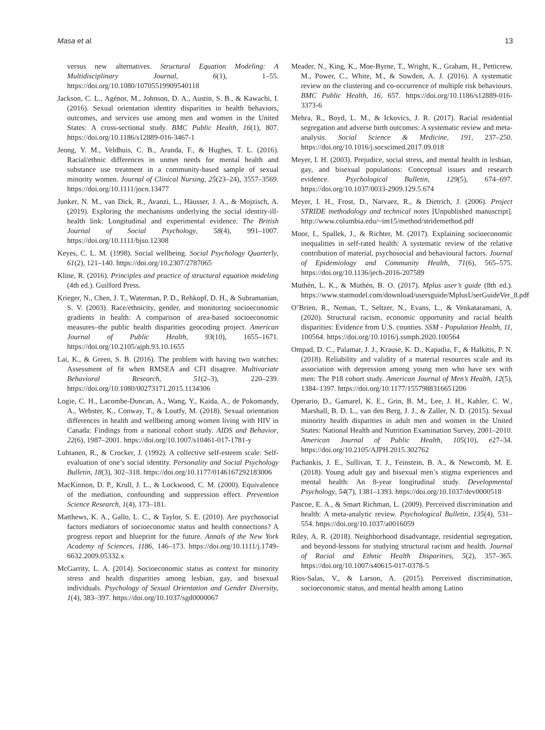Masa et al. 13
versus new alternatives. Structural Equation Modeling: A Multidisciplinary Journal, 6(1), 1–55. https://doi.org/10.1080/10705519909540118
Jackson, C. L., Agénor, M., Johnson, D. A., Austin, S. B., & Kawachi, I. (2016). Sexual orientation identity disparities in health behaviors, outcomes, and services use among men and women in the United States: A cross-sectional study. BMC Public Health, 16(1), 807. https://doi.org/10.1186/s12889-016-3467-1
Jeong, Y. M., Veldhuis, C. B., Aranda, F., & Hughes, T. L. (2016). Racial/ethnic differences in unmet needs for mental health and substance use treatment in a community-based sample of sexual minority women. Journal of Clinical Nursing, 25(23–24), 3557–3569. https://doi.org/10.1111/jocn.13477
Junker, N. M., van Dick, R., Avanzi, L., Häusser, J. A., & Mojzisch, A. (2019). Exploring the mechanisms underlying the social identity-ill-health link: Longitudinal and experimental evidence. The British Journal of Social Psychology, 58(4), 991–1007. https://doi.org/10.1111/bjso.12308
Keyes, C. L. M. (1998). Social wellbeing. Social Psychology Quarterly, 61(2), 121–140. https://doi.org/10.2307/2787065
Kline, R. (2016). Principles and practice of structural equation modeling (4th ed.). Guilford Press.
Krieger, N., Chen, J. T., Waterman, P. D., Rehkopf, D. H., & Subramanian, S. V. (2003). Race/ethnicity, gender, and monitoring socioeconomic gradients in health: A comparison of area-based socioeconomic measures–the public health disparities geocoding project. American Journal of Public Health, 93(10), 1655–1671. https://doi.org/10.2105/ajph.93.10.1655
Lai, K., & Green, S. B. (2016). The problem with having two watches: Assessment of fit when RMSEA and CFI disagree. Multivariate Behavioral Research, 51(2–3), 220–239. https://doi.org/10.1080/00273171.2015.1134306
Logie, C. H., Lacombe-Duncan, A., Wang, Y., Kaida, A., de Pokomandy, A., Webster, K., Conway, T., & Loutfy, M. (2018). Sexual orientation differences in health and wellbeing among women living with HIV in Canada: Findings from a national cohort study. AIDS and Behavior, 22(6), 1987–2001. https://doi.org/10.1007/s10461-017-1781-y
Luhtanen, R., & Crocker, J. (1992). A collective self-esteem scale: Self-evaluation of one’s social identity. Personality and Social Psychology Bulletin, 18(3), 302–318. https://doi.org/10.1177/0146167292183006
MacKinnon, D. P., Krull, J. L., & Lockwood, C. M. (2000). Equivalence of the mediation, confounding and suppression effect. Prevention Science Research, 1(4), 173–181.
Matthews, K. A., Gallo, L. C., & Taylor, S. E. (2010). Are psychosocial factors mediators of socioeconomic status and health connections? A progress report and blueprint for the future. Annals of the New York Academy of Sciences, 1186, 146–173. https://doi.org/10.1111/j.1749-6632.2009.05332.x
McGarrity, L. A. (2014). Socioeconomic status as context for minority stress and health disparities among lesbian, gay, and bisexual individuals. Psychology of Sexual Orientation and Gender Diversity, 1(4), 383–397. https://doi.org/10.1037/sgd0000067
Meader, N., King, K., Moe-Byrne, T., Wright, K., Graham, H., Petticrew, M., Power, C., White, M., & Sowden, A. J. (2016). A systematic review on the clustering and co-occurrence of multiple risk behaviours. BMC Public Health, 16, 657. https://doi.org/10.1186/s12889-016-3373-6
Mehra, R., Boyd, L. M., & Ickovics, J. R. (2017). Racial residential segregation and adverse birth outcomes: A systematic review and meta-analysis. Social Science & Medicine, 191, 237–250. https://doi.org/10.1016/j.socscimed.2017.09.018
Meyer, I. H. (2003). Prejudice, social stress, and mental health in lesbian, gay, and bisexual populations: Conceptual issues and research evidence. Psychological Bulletin, 129(5), 674–697. https://doi.org/10.1037/0033-2909.129.5.674
Meyer, I. H., Frost, D., Narvaez, R., & Dietrich, J. (2006). Project STRIDE methodology and technical notes [Unpublished manuscript]. http://www.columbia.edu/~im15/method/stridemethod.pdf
Moor, I., Spallek, J., & Richter, M. (2017). Explaining socioeconomic inequalities in self-rated health: A systematic review of the relative contribution of material, psychosocial and behavioural factors. Journal of Epidemiology and Community Health, 71(6), 565–575. https://doi.org/10.1136/jech-2016-207589
Muthén, L. K., & Muthén, B. O. (2017). Mplus user’s guide (8th ed.). https://www.statmodel.com/download/usersguide/MplusUserGuideVer_8.pdf
O’Brien, R., Neman, T., Seltzer, N., Evans, L., & Venkataramani, A. (2020). Structural racism, economic opportunity and racial health disparities: Evidence from U.S. counties. SSM - Population Health, 11, 100564. https://doi.org/10.1016/j.ssmph.2020.100564
Ompad, D. C., Palamar, J. J., Krause, K. D., Kapadia, F., & Halkitis, P. N. (2018). Reliability and validity of a material resources scale and its association with depression among young men who have sex with men: The P18 cohort study. American Journal of Men’s Health, 12(5), 1384–1397. https://doi.org/10.1177/1557988316651206
Operario, D., Gamarel, K. E., Grin, B. M., Lee, J. H., Kahler, C. W., Marshall, B. D. L., van den Berg, J. J., & Zaller, N. D. (2015). Sexual minority health disparities in adult men and women in the United States: National Health and Nutrition Examination Survey, 2001–2010. American Journal of Public Health, 105(10), e27–34. https://doi.org/10.2105/AJPH.2015.302762
Pachankis, J. E., Sullivan, T. J., Feinstein, B. A., & Newcomb, M. E. (2018). Young adult gay and bisexual men’s stigma experiences and mental health: An 8-year longitudinal study. Developmental Psychology, 54(7), 1381–1393. https://doi.org/10.1037/dev0000518
Pascoe, E. A., & Smart Richman, L. (2009). Perceived discrimination and health: A meta-analytic review. Psychological Bulletin, 135(4), 531–554. https://doi.org/10.1037/a0016059
Riley, A. R. (2018). Neighborhood disadvantage, residential segregation, and beyond-lessons for studying structural racism and health. Journal of Racial and Ethnic Health Disparities, 5(2), 357–365. https://doi.org/10.1007/s40615-017-0378-5
Ríos-Salas, V., & Larson, A. (2015). Perceived discrimination, socioeconomic status, and mental health among Latino